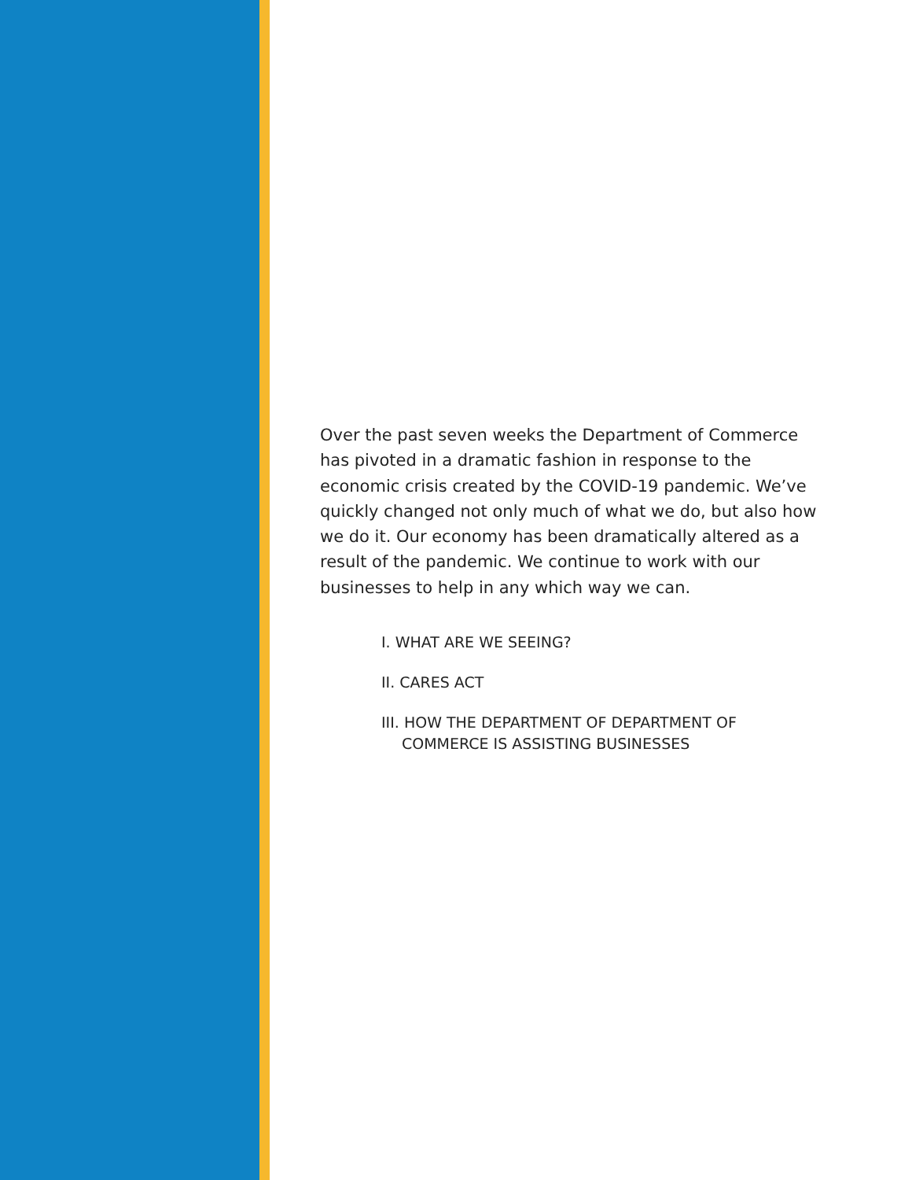Over the past seven weeks the Department of Commerce has pivoted in a dramatic fashion in response to the economic crisis created by the COVID-19 pandemic. We’ve quickly changed not only much of what we do, but also how we do it. Our economy has been dramatically altered as a result of the pandemic. We continue to work with our businesses to help in any which way we can.
I. WHAT ARE WE SEEING?
II. CARES ACT
III. HOW THE DEPARTMENT OF DEPARTMENT OF
COMMERCE IS ASSISTING BUSINESSES